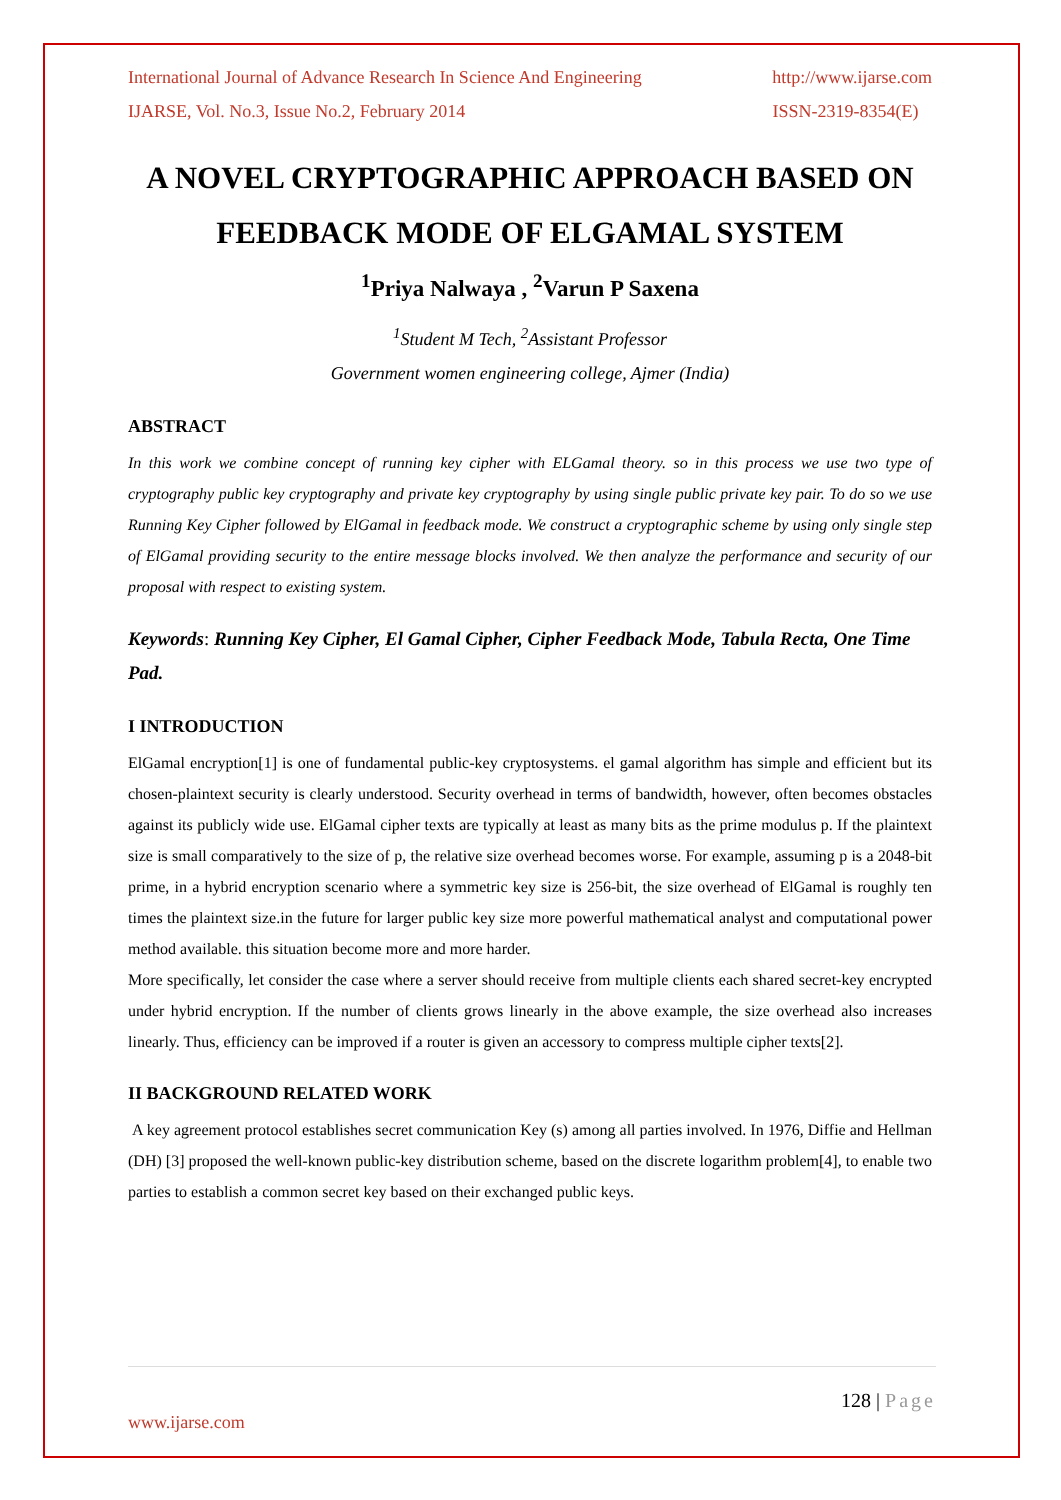International Journal of Advance Research In Science And Engineering http://www.ijarse.com
IJARSE, Vol. No.3, Issue No.2, February 2014 ISSN-2319-8354(E)
A NOVEL CRYPTOGRAPHIC APPROACH BASED ON FEEDBACK MODE OF ELGAMAL SYSTEM
<sup>1</sup> Priya Nalwaya , <sup>2</sup>Varun P Saxena
<sup>1</sup> Student M Tech, <sup>2</sup>Assistant Professor
Government women engineering college, Ajmer (India)
ABSTRACT
In this work we combine concept of running key cipher with ELGamal theory. so in this process we use two type of cryptography public key cryptography and private key cryptography by using single public private key pair. To do so we use Running Key Cipher followed by ElGamal in feedback mode. We construct a cryptographic scheme by using only single step of ElGamal providing security to the entire message blocks involved. We then analyze the performance and security of our proposal with respect to existing system.
Keywords: Running Key Cipher, El Gamal Cipher, Cipher Feedback Mode, Tabula Recta, One Time Pad.
I INTRODUCTION
ElGamal encryption[1] is one of fundamental public-key cryptosystems. el gamal algorithm has simple and efficient but its chosen-plaintext security is clearly understood. Security overhead in terms of bandwidth, however, often becomes obstacles against its publicly wide use. ElGamal cipher texts are typically at least as many bits as the prime modulus p. If the plaintext size is small comparatively to the size of p, the relative size overhead becomes worse. For example, assuming p is a 2048-bit prime, in a hybrid encryption scenario where a symmetric key size is 256-bit, the size overhead of ElGamal is roughly ten times the plaintext size.in the future for larger public key size more powerful mathematical analyst and computational power method available. this situation become more and more harder.
More specifically, let consider the case where a server should receive from multiple clients each shared secret-key encrypted under hybrid encryption. If the number of clients grows linearly in the above example, the size overhead also increases linearly. Thus, efficiency can be improved if a router is given an accessory to compress multiple cipher texts[2].
II BACKGROUND RELATED WORK
A key agreement protocol establishes secret communication Key (s) among all parties involved. In 1976, Diffie and Hellman (DH) [3] proposed the well-known public-key distribution scheme, based on the discrete logarithm problem[4], to enable two parties to establish a common secret key based on their exchanged public keys.
128 | Page
www.ijarse.com